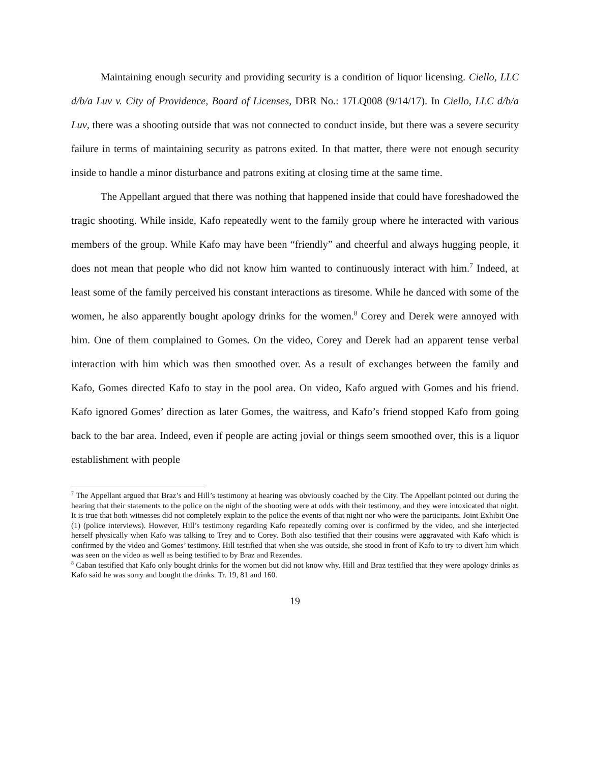Maintaining enough security and providing security is a condition of liquor licensing. Ciello, LLC d/b/a Luv v. City of Providence, Board of Licenses, DBR No.: 17LQ008 (9/14/17). In Ciello, LLC d/b/a Luv, there was a shooting outside that was not connected to conduct inside, but there was a severe security failure in terms of maintaining security as patrons exited. In that matter, there were not enough security inside to handle a minor disturbance and patrons exiting at closing time at the same time.
The Appellant argued that there was nothing that happened inside that could have foreshadowed the tragic shooting. While inside, Kafo repeatedly went to the family group where he interacted with various members of the group. While Kafo may have been “friendly” and cheerful and always hugging people, it does not mean that people who did not know him wanted to continuously interact with him.<sup>7</sup> Indeed, at least some of the family perceived his constant interactions as tiresome. While he danced with some of the women, he also apparently bought apology drinks for the women.<sup>8</sup> Corey and Derek were annoyed with him. One of them complained to Gomes. On the video, Corey and Derek had an apparent tense verbal interaction with him which was then smoothed over. As a result of exchanges between the family and Kafo, Gomes directed Kafo to stay in the pool area. On video, Kafo argued with Gomes and his friend. Kafo ignored Gomes’ direction as later Gomes, the waitress, and Kafo’s friend stopped Kafo from going back to the bar area. Indeed, even if people are acting jovial or things seem smoothed over, this is a liquor establishment with people
<sup>7</sup> The Appellant argued that Braz’s and Hill’s testimony at hearing was obviously coached by the City. The Appellant pointed out during the hearing that their statements to the police on the night of the shooting were at odds with their testimony, and they were intoxicated that night. It is true that both witnesses did not completely explain to the police the events of that night nor who were the participants. Joint Exhibit One (1) (police interviews). However, Hill’s testimony regarding Kafo repeatedly coming over is confirmed by the video, and she interjected herself physically when Kafo was talking to Trey and to Corey. Both also testified that their cousins were aggravated with Kafo which is confirmed by the video and Gomes’ testimony. Hill testified that when she was outside, she stood in front of Kafo to try to divert him which was seen on the video as well as being testified to by Braz and Rezendes.
<sup>8</sup> Caban testified that Kafo only bought drinks for the women but did not know why. Hill and Braz testified that they were apology drinks as Kafo said he was sorry and bought the drinks. Tr. 19, 81 and 160.
19